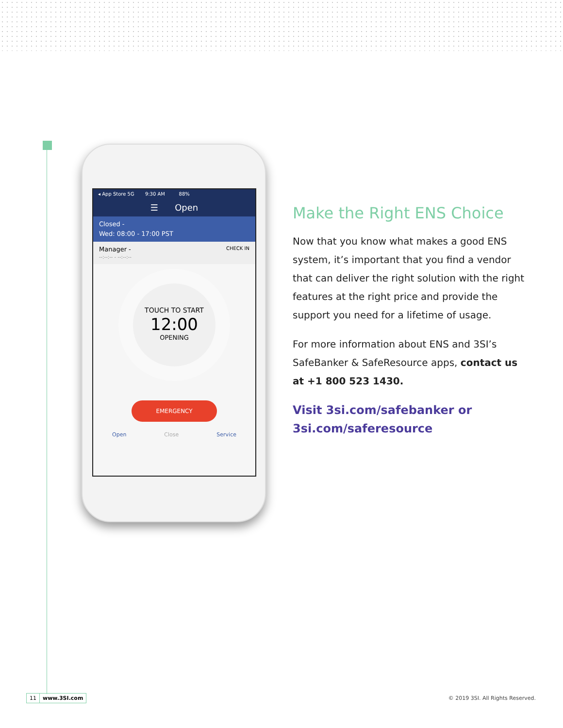◂ App Store 5G 9:30 AM 88%
☰ Open
Closed -
Wed: 08:00 - 17:00 PST
Manager - CHECK IN
--:--:-- - --:--:--
TOUCH TO START
12:00
OPENING
EMERGENCY
Open Close Service
Make the Right ENS Choice
Now that you know what makes a good ENS system, it’s important that you find a vendor that can deliver the right solution with the right features at the right price and provide the support you need for a lifetime of usage.
For more information about ENS and 3SI’s SafeBanker & SafeResource apps, contact us at +1 800 523 1430.
Visit 3si.com/safebanker or
3si.com/saferesource
11 www.3SI.com
© 2019 3SI. All Rights Reserved.